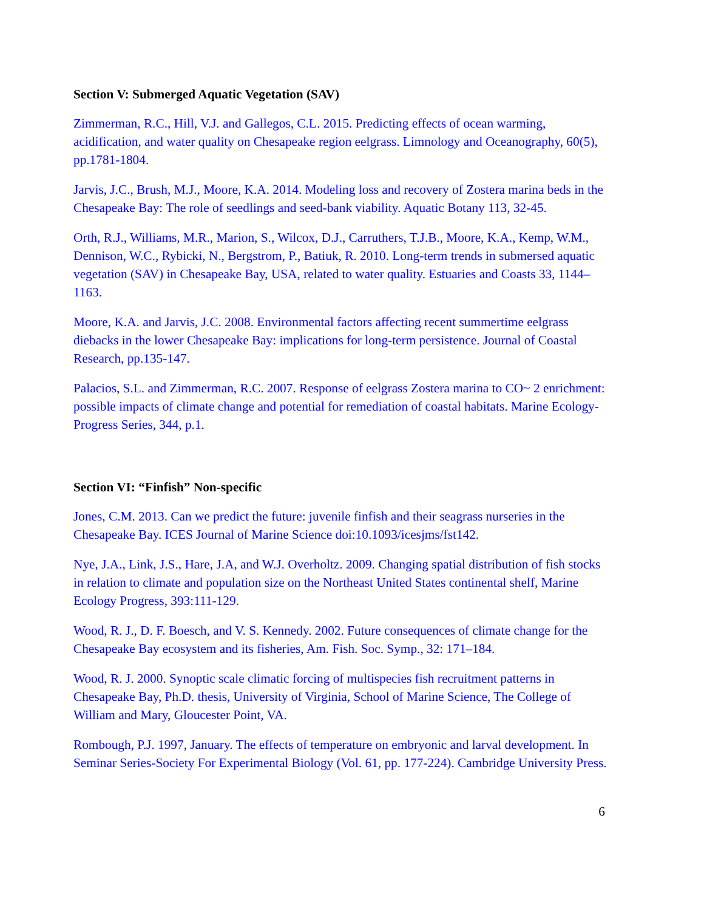Section V: Submerged Aquatic Vegetation (SAV)
Zimmerman, R.C., Hill, V.J. and Gallegos, C.L. 2015. Predicting effects of ocean warming, acidification, and water quality on Chesapeake region eelgrass. Limnology and Oceanography, 60(5), pp.1781-1804.
Jarvis, J.C., Brush, M.J., Moore, K.A. 2014. Modeling loss and recovery of Zostera marina beds in the Chesapeake Bay: The role of seedlings and seed-bank viability. Aquatic Botany 113, 32-45.
Orth, R.J., Williams, M.R., Marion, S., Wilcox, D.J., Carruthers, T.J.B., Moore, K.A., Kemp, W.M., Dennison, W.C., Rybicki, N., Bergstrom, P., Batiuk, R. 2010. Long-term trends in submersed aquatic vegetation (SAV) in Chesapeake Bay, USA, related to water quality. Estuaries and Coasts 33, 1144–1163.
Moore, K.A. and Jarvis, J.C. 2008. Environmental factors affecting recent summertime eelgrass diebacks in the lower Chesapeake Bay: implications for long-term persistence. Journal of Coastal Research, pp.135-147.
Palacios, S.L. and Zimmerman, R.C. 2007. Response of eelgrass Zostera marina to CO~ 2 enrichment: possible impacts of climate change and potential for remediation of coastal habitats. Marine Ecology-Progress Series, 344, p.1.
Section VI: “Finfish” Non-specific
Jones, C.M. 2013. Can we predict the future: juvenile finfish and their seagrass nurseries in the Chesapeake Bay. ICES Journal of Marine Science doi:10.1093/icesjms/fst142.
Nye, J.A., Link, J.S., Hare, J.A, and W.J. Overholtz. 2009. Changing spatial distribution of fish stocks in relation to climate and population size on the Northeast United States continental shelf, Marine Ecology Progress, 393:111-129.
Wood, R. J., D. F. Boesch, and V. S. Kennedy. 2002. Future consequences of climate change for the Chesapeake Bay ecosystem and its fisheries, Am. Fish. Soc. Symp., 32: 171–184.
Wood, R. J. 2000. Synoptic scale climatic forcing of multispecies fish recruitment patterns in Chesapeake Bay, Ph.D. thesis, University of Virginia, School of Marine Science, The College of William and Mary, Gloucester Point, VA.
Rombough, P.J. 1997, January. The effects of temperature on embryonic and larval development. In Seminar Series-Society For Experimental Biology (Vol. 61, pp. 177-224). Cambridge University Press.
6